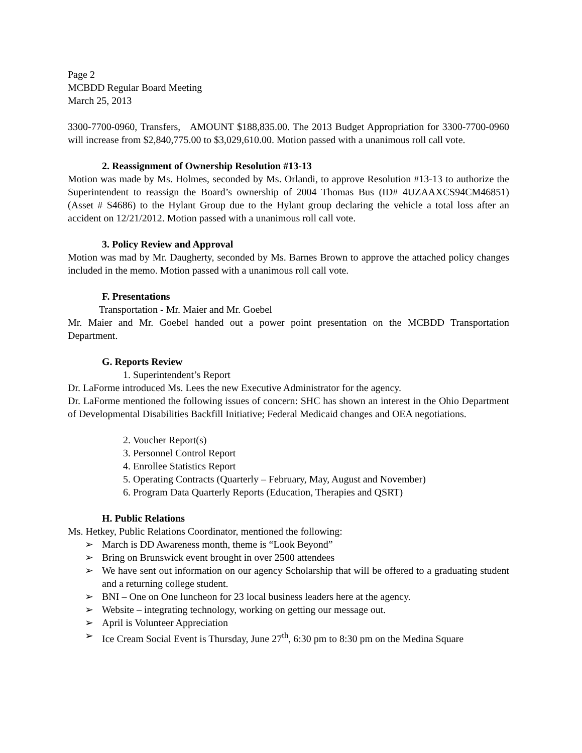Page 2
MCBDD Regular Board Meeting
March 25, 2013
3300-7700-0960, Transfers, AMOUNT $188,835.00. The 2013 Budget Appropriation for 3300-7700-0960 will increase from $2,840,775.00 to $3,029,610.00. Motion passed with a unanimous roll call vote.
2. Reassignment of Ownership Resolution #13-13
Motion was made by Ms. Holmes, seconded by Ms. Orlandi, to approve Resolution #13-13 to authorize the Superintendent to reassign the Board’s ownership of 2004 Thomas Bus (ID# 4UZAAXCS94CM46851) (Asset # S4686) to the Hylant Group due to the Hylant group declaring the vehicle a total loss after an accident on 12/21/2012. Motion passed with a unanimous roll call vote.
3. Policy Review and Approval
Motion was mad by Mr. Daugherty, seconded by Ms. Barnes Brown to approve the attached policy changes included in the memo. Motion passed with a unanimous roll call vote.
F. Presentations
Transportation - Mr. Maier and Mr. Goebel
Mr. Maier and Mr. Goebel handed out a power point presentation on the MCBDD Transportation Department.
G. Reports Review
1. Superintendent’s Report
Dr. LaForme introduced Ms. Lees the new Executive Administrator for the agency.
Dr. LaForme mentioned the following issues of concern: SHC has shown an interest in the Ohio Department of Developmental Disabilities Backfill Initiative; Federal Medicaid changes and OEA negotiations.
2. Voucher Report(s)
3. Personnel Control Report
4. Enrollee Statistics Report
5. Operating Contracts (Quarterly – February, May, August and November)
6. Program Data Quarterly Reports (Education, Therapies and QSRT)
H. Public Relations
Ms. Hetkey, Public Relations Coordinator, mentioned the following:
➢ March is DD Awareness month, theme is “Look Beyond”
➢ Bring on Brunswick event brought in over 2500 attendees
➢ We have sent out information on our agency Scholarship that will be offered to a graduating student and a returning college student.
➢ BNI – One on One luncheon for 23 local business leaders here at the agency.
➢ Website – integrating technology, working on getting our message out.
➢ April is Volunteer Appreciation
➢ Ice Cream Social Event is Thursday, June 27<sup>th</sup>, 6:30 pm to 8:30 pm on the Medina Square